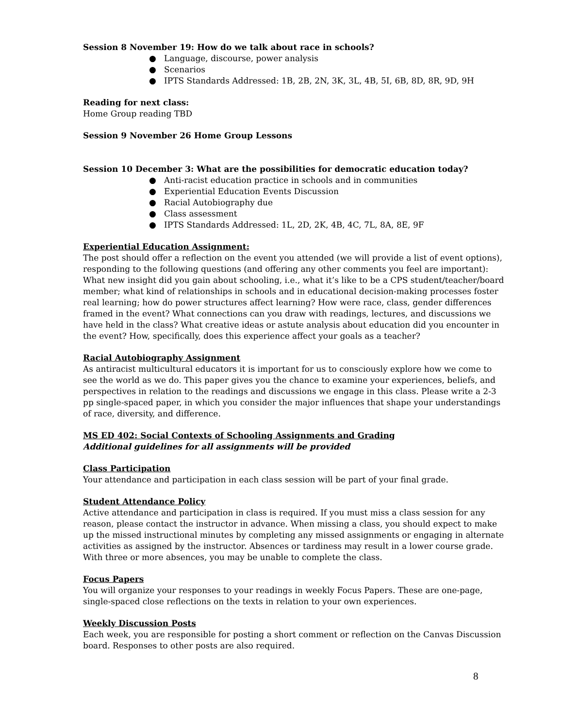Session 8 November 19: How do we talk about race in schools?
● Language, discourse, power analysis
● Scenarios
● IPTS Standards Addressed: 1B, 2B, 2N, 3K, 3L, 4B, 5I, 6B, 8D, 8R, 9D, 9H
Reading for next class:
Home Group reading TBD
Session 9 November 26 Home Group Lessons
Session 10 December 3: What are the possibilities for democratic education today?
● Anti-racist education practice in schools and in communities
● Experiential Education Events Discussion
● Racial Autobiography due
● Class assessment
● IPTS Standards Addressed: 1L, 2D, 2K, 4B, 4C, 7L, 8A, 8E, 9F
Experiential Education Assignment:
The post should offer a reflection on the event you attended (we will provide a list of event options), responding to the following questions (and offering any other comments you feel are important): What new insight did you gain about schooling, i.e., what it’s like to be a CPS student/teacher/board member; what kind of relationships in schools and in educational decision-making processes foster real learning; how do power structures affect learning? How were race, class, gender differences framed in the event? What connections can you draw with readings, lectures, and discussions we have held in the class? What creative ideas or astute analysis about education did you encounter in the event? How, specifically, does this experience affect your goals as a teacher?
Racial Autobiography Assignment
As antiracist multicultural educators it is important for us to consciously explore how we come to see the world as we do. This paper gives you the chance to examine your experiences, beliefs, and perspectives in relation to the readings and discussions we engage in this class. Please write a 2-3 pp single-spaced paper, in which you consider the major influences that shape your understandings of race, diversity, and difference.
MS ED 402: Social Contexts of Schooling Assignments and Grading
Additional guidelines for all assignments will be provided
Class Participation
Your attendance and participation in each class session will be part of your final grade.
Student Attendance Policy
Active attendance and participation in class is required. If you must miss a class session for any reason, please contact the instructor in advance. When missing a class, you should expect to make up the missed instructional minutes by completing any missed assignments or engaging in alternate activities as assigned by the instructor. Absences or tardiness may result in a lower course grade. With three or more absences, you may be unable to complete the class.
Focus Papers
You will organize your responses to your readings in weekly Focus Papers. These are one-page, single-spaced close reflections on the texts in relation to your own experiences.
Weekly Discussion Posts
Each week, you are responsible for posting a short comment or reflection on the Canvas Discussion board. Responses to other posts are also required.
8